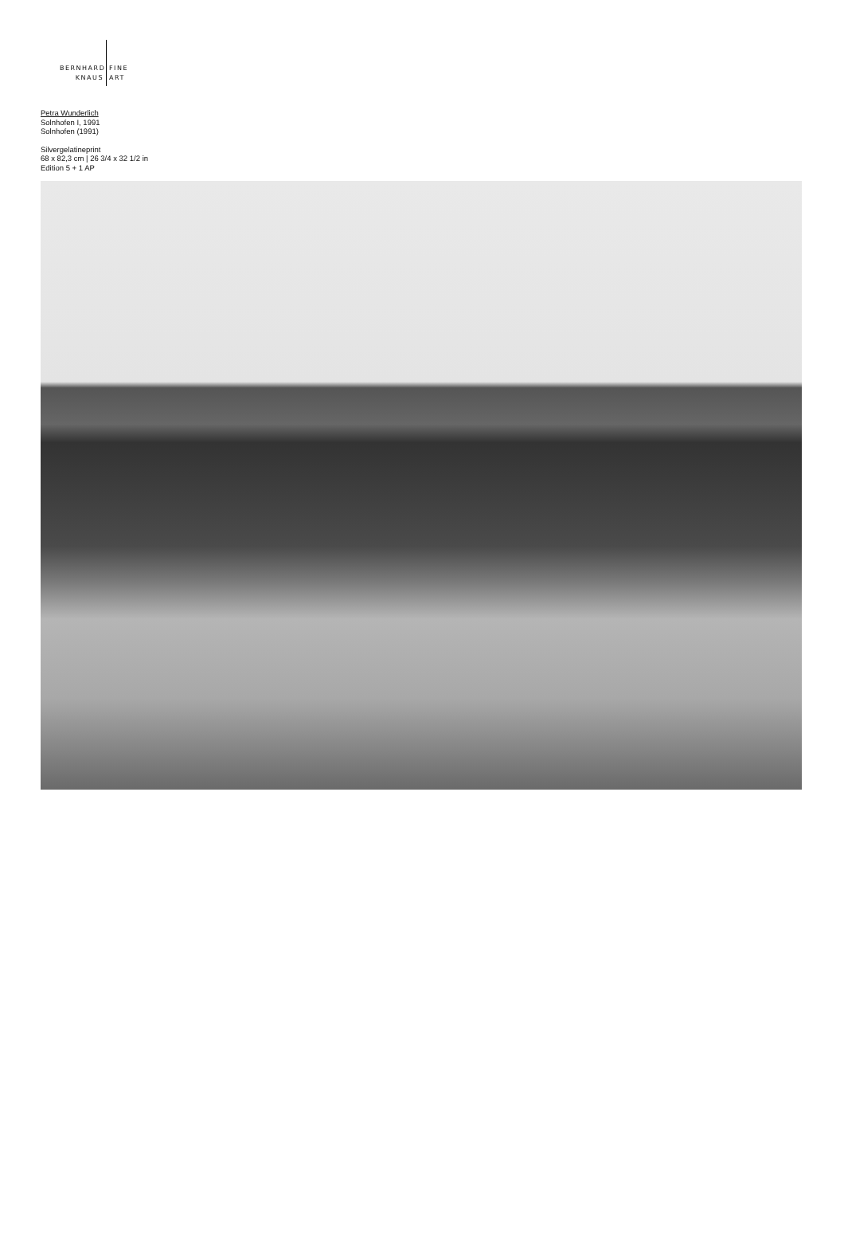BERNHARD
KNAUS
FINE
ART
Petra Wunderlich
Solnhofen I, 1991
Solnhofen (1991)
Silvergelatineprint
68 x 82,3 cm | 26 3/4 x 32 1/2 in
Edition 5 + 1 AP